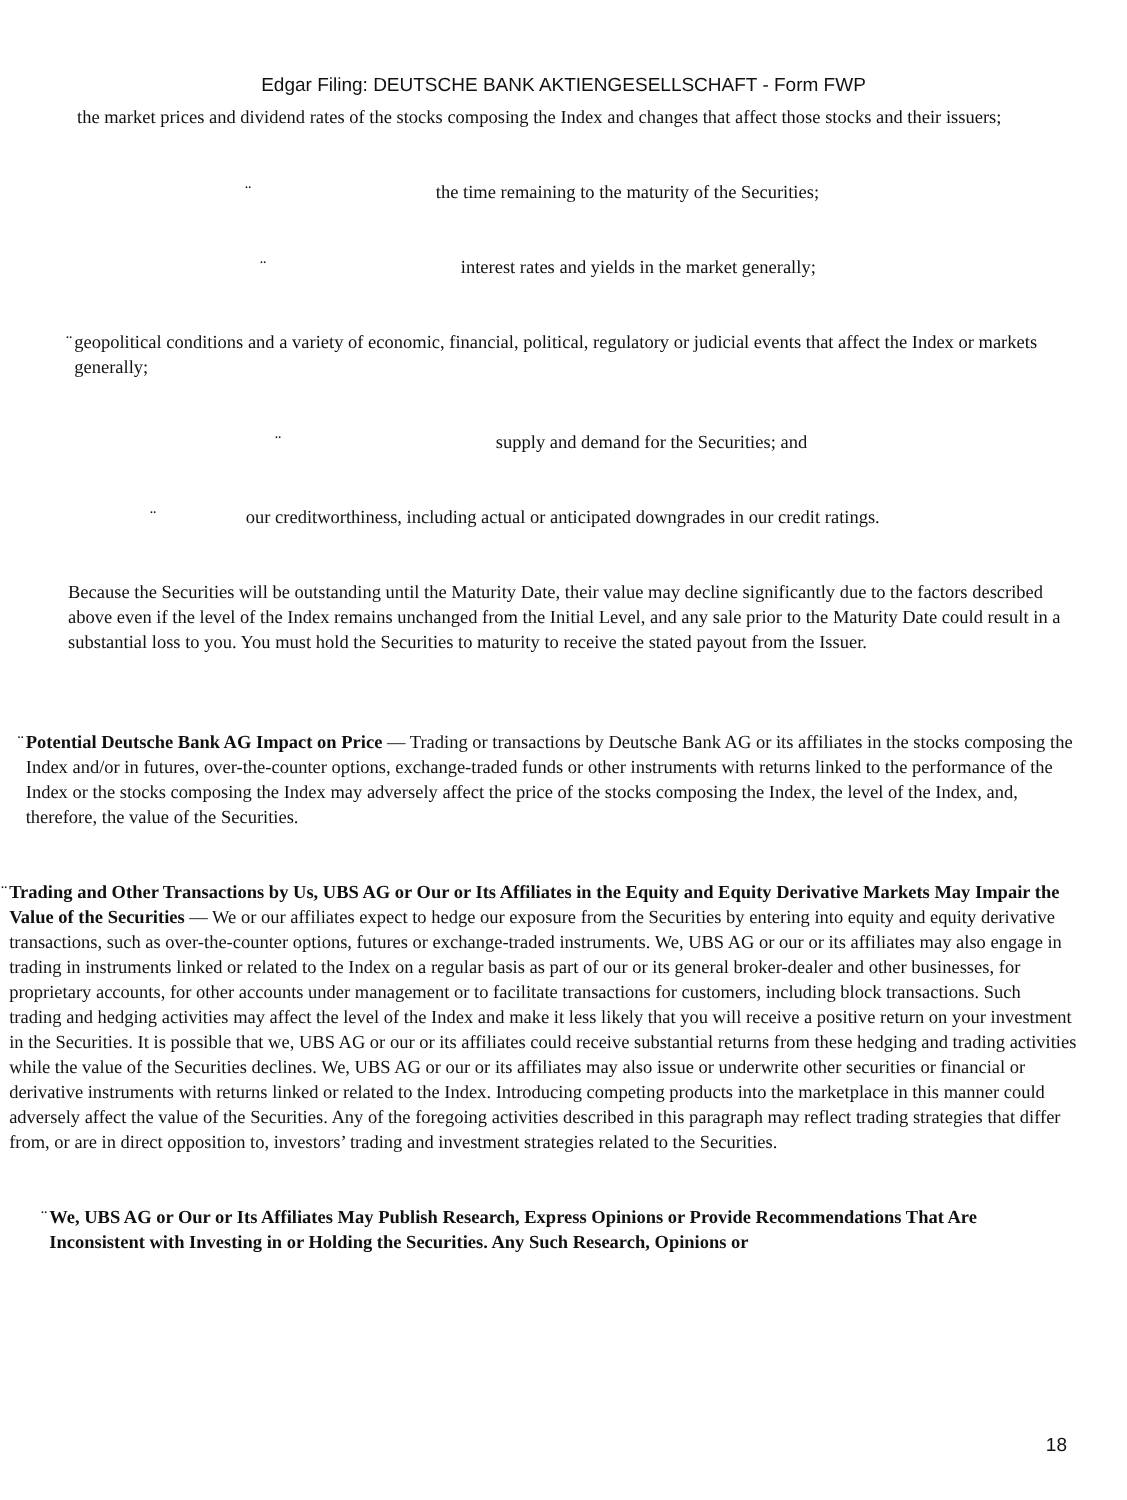Edgar Filing: DEUTSCHE BANK AKTIENGESELLSCHAFT - Form FWP
the market prices and dividend rates of the stocks composing the Index and changes that affect those stocks and their issuers;
¨ the time remaining to the maturity of the Securities;
¨ interest rates and yields in the market generally;
¨ geopolitical conditions and a variety of economic, financial, political, regulatory or judicial events that affect the Index or markets generally;
¨ supply and demand for the Securities; and
¨ our creditworthiness, including actual or anticipated downgrades in our credit ratings.
Because the Securities will be outstanding until the Maturity Date, their value may decline significantly due to the factors described above even if the level of the Index remains unchanged from the Initial Level, and any sale prior to the Maturity Date could result in a substantial loss to you. You must hold the Securities to maturity to receive the stated payout from the Issuer.
¨ Potential Deutsche Bank AG Impact on Price — Trading or transactions by Deutsche Bank AG or its affiliates in the stocks composing the Index and/or in futures, over-the-counter options, exchange-traded funds or other instruments with returns linked to the performance of the Index or the stocks composing the Index may adversely affect the price of the stocks composing the Index, the level of the Index, and, therefore, the value of the Securities.
¨ Trading and Other Transactions by Us, UBS AG or Our or Its Affiliates in the Equity and Equity Derivative Markets May Impair the Value of the Securities — We or our affiliates expect to hedge our exposure from the Securities by entering into equity and equity derivative transactions, such as over-the-counter options, futures or exchange-traded instruments. We, UBS AG or our or its affiliates may also engage in trading in instruments linked or related to the Index on a regular basis as part of our or its general broker-dealer and other businesses, for proprietary accounts, for other accounts under management or to facilitate transactions for customers, including block transactions. Such trading and hedging activities may affect the level of the Index and make it less likely that you will receive a positive return on your investment in the Securities. It is possible that we, UBS AG or our or its affiliates could receive substantial returns from these hedging and trading activities while the value of the Securities declines. We, UBS AG or our or its affiliates may also issue or underwrite other securities or financial or derivative instruments with returns linked or related to the Index. Introducing competing products into the marketplace in this manner could adversely affect the value of the Securities. Any of the foregoing activities described in this paragraph may reflect trading strategies that differ from, or are in direct opposition to, investors’ trading and investment strategies related to the Securities.
¨ We, UBS AG or Our or Its Affiliates May Publish Research, Express Opinions or Provide Recommendations That Are Inconsistent with Investing in or Holding the Securities. Any Such Research, Opinions or
18